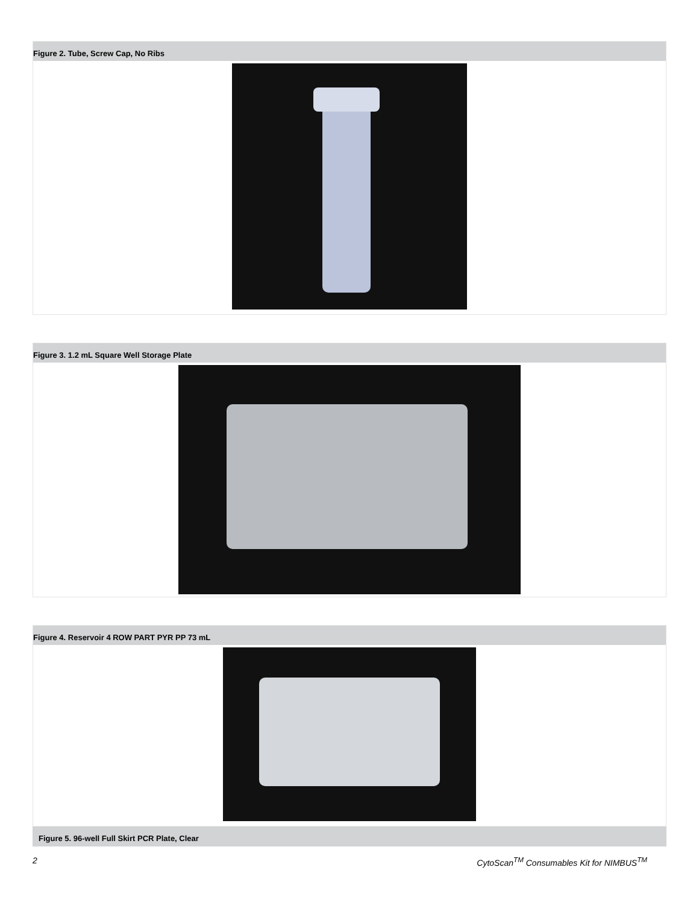Figure 2. Tube, Screw Cap, No Ribs
Figure 3. 1.2 mL Square Well Storage Plate
Figure 4. Reservoir 4 ROW PART PYR PP 73 mL
Figure 5. 96-well Full Skirt PCR Plate, Clear
2 CytoScan<sup>TM</sup> Consumables Kit for NIMBUS<sup>TM</sup>